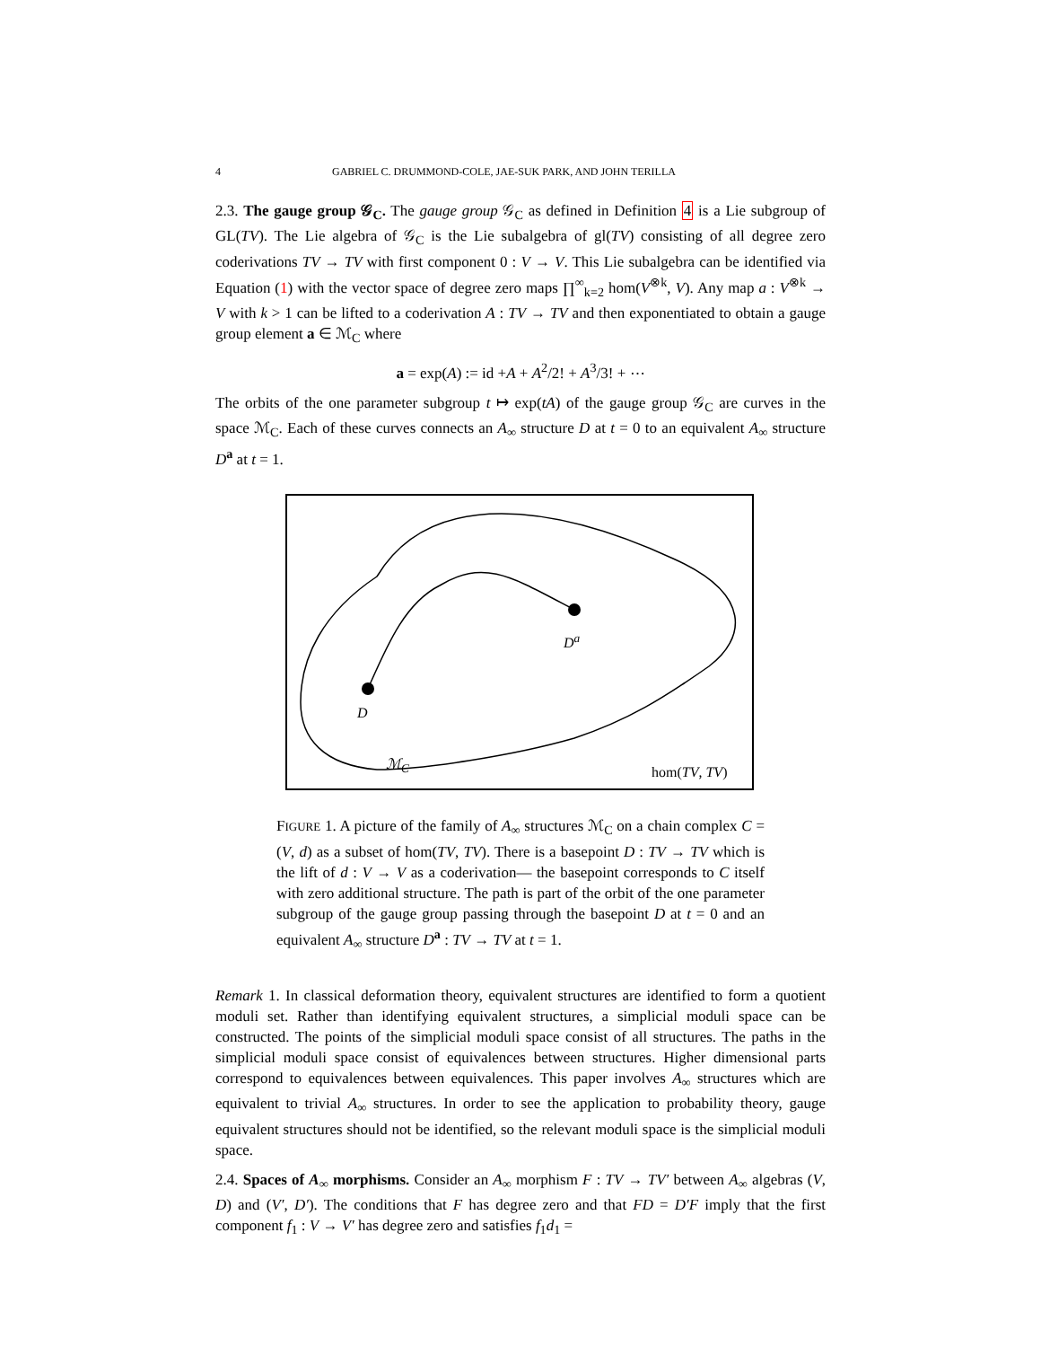4 GABRIEL C. DRUMMOND-COLE, JAE-SUK PARK, AND JOHN TERILLA
2.3. The gauge group 𝒢<sub>C</sub>. The gauge group 𝒢<sub>C</sub> as defined in Definition 4 is a Lie subgroup of GL(TV). The Lie algebra of 𝒢<sub>C</sub> is the Lie subalgebra of gl(TV) consisting of all degree zero coderivations TV → TV with first component 0 : V → V. This Lie subalgebra can be identified via Equation (1) with the vector space of degree zero maps ∏<sup>∞</sup><sub>k=2</sub> hom(V<sup>⊗k</sup>, V). Any map a : V<sup>⊗k</sup> → V with k > 1 can be lifted to a coderivation A : TV → TV and then exponentiated to obtain a gauge group element a ∈ ℳ<sub>C</sub> where
a = exp(A) := id +A + A<sup>2</sup>/2! + A<sup>3</sup>/3! + ⋯
The orbits of the one parameter subgroup t ↦ exp(tA) of the gauge group 𝒢<sub>C</sub> are curves in the space ℳ<sub>C</sub>. Each of these curves connects an A<sub>∞</sub> structure D at t = 0 to an equivalent A<sub>∞</sub> structure D<sup>a</sup> at t = 1.
D
D<sup>a</sup>
ℳ<sub>C</sub> hom(TV, TV)
FIGURE 1. A picture of the family of A<sub>∞</sub> structures ℳ<sub>C</sub> on a chain complex C = (V, d) as a subset of hom(TV, TV). There is a basepoint D : TV → TV which is the lift of d : V → V as a coderivation— the basepoint corresponds to C itself with zero additional structure. The path is part of the orbit of the one parameter subgroup of the gauge group passing through the basepoint D at t = 0 and an equivalent A<sub>∞</sub> structure D<sup>a</sup> : TV → TV at t = 1.
Remark 1. In classical deformation theory, equivalent structures are identified to form a quotient moduli set. Rather than identifying equivalent structures, a simplicial moduli space can be constructed. The points of the simplicial moduli space consist of all structures. The paths in the simplicial moduli space consist of equivalences between structures. Higher dimensional parts correspond to equivalences between equivalences. This paper involves A<sub>∞</sub> structures which are equivalent to trivial A<sub>∞</sub> structures. In order to see the application to probability theory, gauge equivalent structures should not be identified, so the relevant moduli space is the simplicial moduli space.
2.4. Spaces of A<sub>∞</sub> morphisms. Consider an A<sub>∞</sub> morphism F : TV → TV′ between A<sub>∞</sub> algebras (V, D) and (V′, D′). The conditions that F has degree zero and that FD = D′F imply that the first component f<sub>1</sub> : V → V′ has degree zero and satisfies f<sub>1</sub>d<sub>1</sub> =